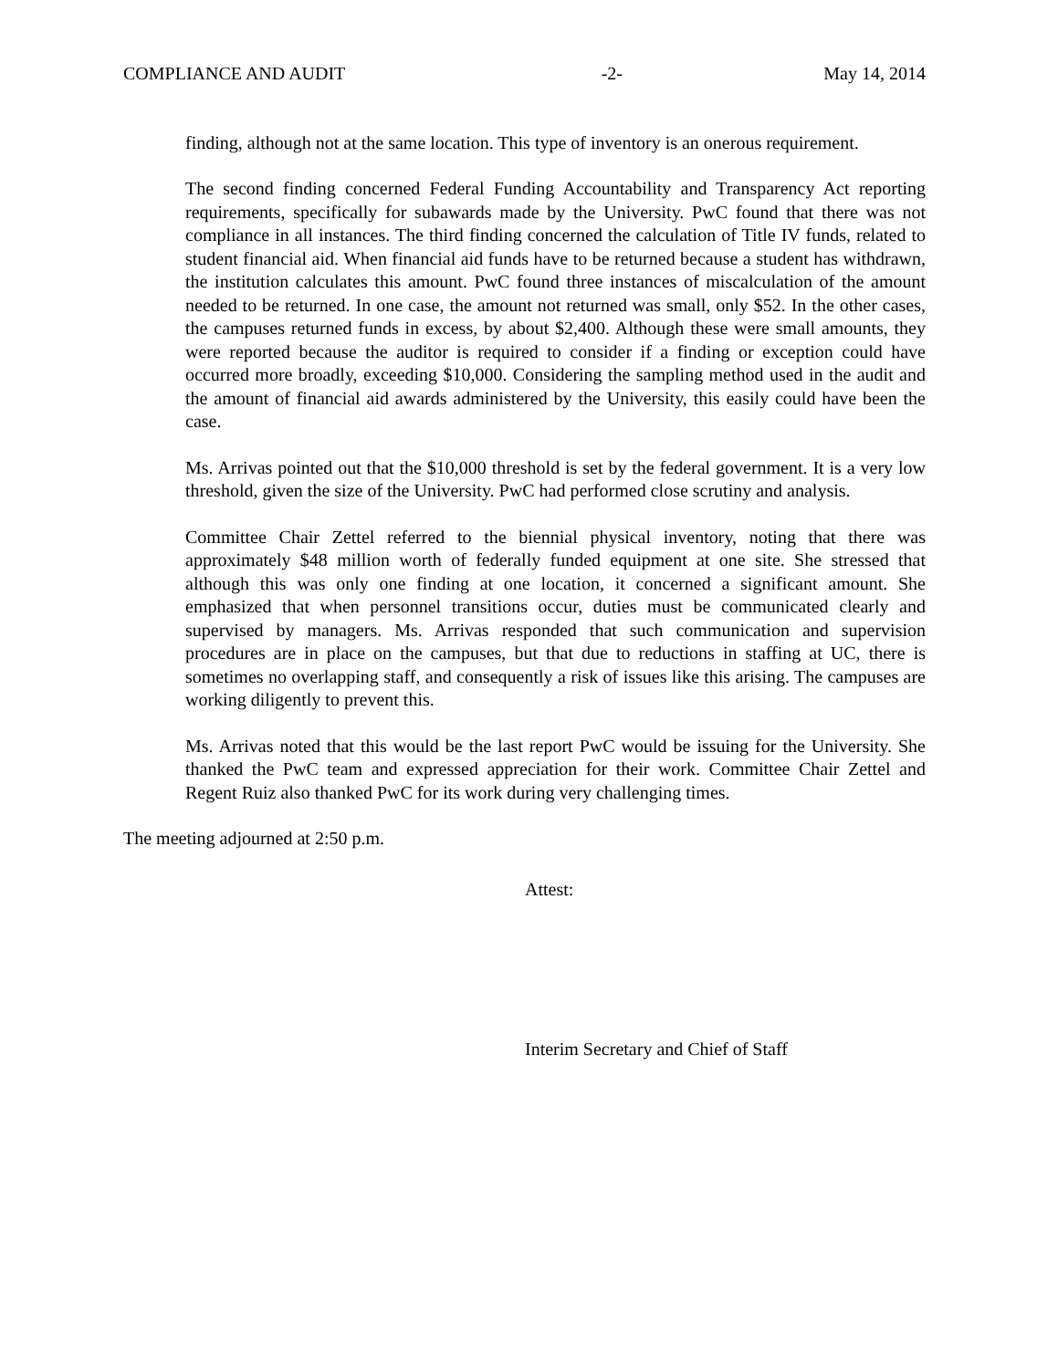COMPLIANCE AND AUDIT -2- May 14, 2014
finding, although not at the same location. This type of inventory is an onerous requirement.
The second finding concerned Federal Funding Accountability and Transparency Act reporting requirements, specifically for subawards made by the University. PwC found that there was not compliance in all instances. The third finding concerned the calculation of Title IV funds, related to student financial aid. When financial aid funds have to be returned because a student has withdrawn, the institution calculates this amount. PwC found three instances of miscalculation of the amount needed to be returned. In one case, the amount not returned was small, only $52. In the other cases, the campuses returned funds in excess, by about $2,400. Although these were small amounts, they were reported because the auditor is required to consider if a finding or exception could have occurred more broadly, exceeding $10,000. Considering the sampling method used in the audit and the amount of financial aid awards administered by the University, this easily could have been the case.
Ms. Arrivas pointed out that the $10,000 threshold is set by the federal government. It is a very low threshold, given the size of the University. PwC had performed close scrutiny and analysis.
Committee Chair Zettel referred to the biennial physical inventory, noting that there was approximately $48 million worth of federally funded equipment at one site. She stressed that although this was only one finding at one location, it concerned a significant amount. She emphasized that when personnel transitions occur, duties must be communicated clearly and supervised by managers. Ms. Arrivas responded that such communication and supervision procedures are in place on the campuses, but that due to reductions in staffing at UC, there is sometimes no overlapping staff, and consequently a risk of issues like this arising. The campuses are working diligently to prevent this.
Ms. Arrivas noted that this would be the last report PwC would be issuing for the University. She thanked the PwC team and expressed appreciation for their work. Committee Chair Zettel and Regent Ruiz also thanked PwC for its work during very challenging times.
The meeting adjourned at 2:50 p.m.
Attest:
Interim Secretary and Chief of Staff